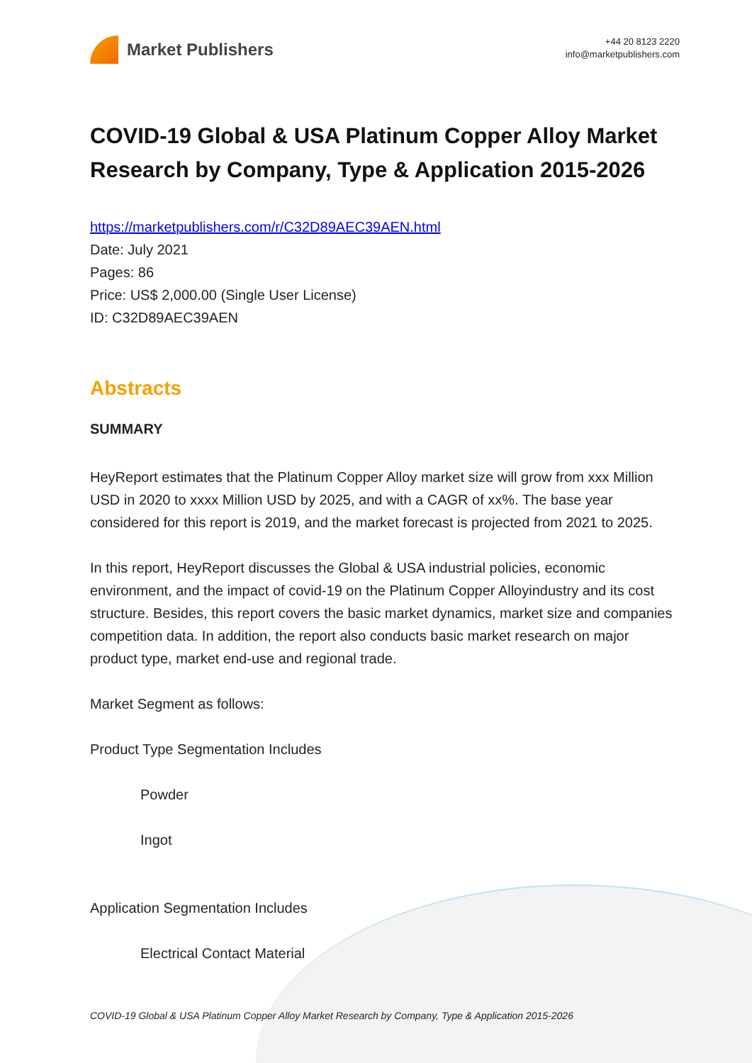Market Publishers
+44 20 8123 2220
info@marketpublishers.com
COVID-19 Global & USA Platinum Copper Alloy Market Research by Company, Type & Application 2015-2026
https://marketpublishers.com/r/C32D89AEC39AEN.html
Date: July 2021
Pages: 86
Price: US$ 2,000.00 (Single User License)
ID: C32D89AEC39AEN
Abstracts
SUMMARY
HeyReport estimates that the Platinum Copper Alloy market size will grow from xxx Million USD in 2020 to xxxx Million USD by 2025, and with a CAGR of xx%. The base year considered for this report is 2019, and the market forecast is projected from 2021 to 2025.
In this report, HeyReport discusses the Global & USA industrial policies, economic environment, and the impact of covid-19 on the Platinum Copper Alloyindustry and its cost structure. Besides, this report covers the basic market dynamics, market size and companies competition data. In addition, the report also conducts basic market research on major product type, market end-use and regional trade.
Market Segment as follows:
Product Type Segmentation Includes
Powder
Ingot
Application Segmentation Includes
Electrical Contact Material
COVID-19 Global & USA Platinum Copper Alloy Market Research by Company, Type & Application 2015-2026